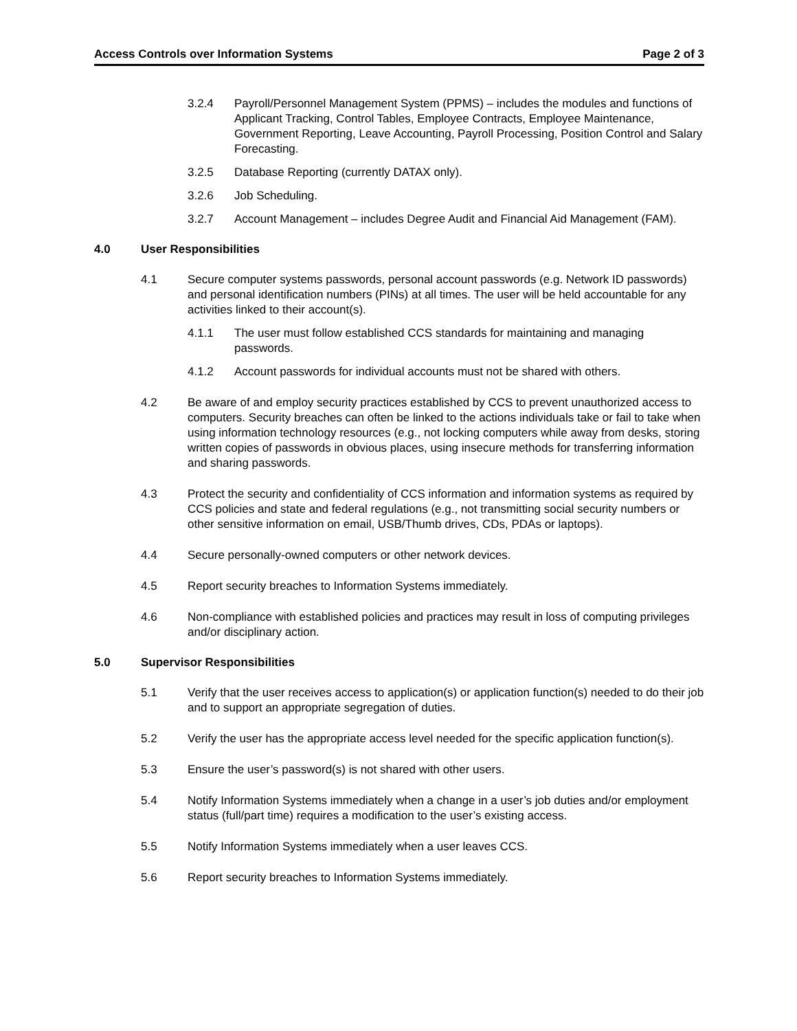Access Controls over Information Systems Page 2 of 3
3.2.4 Payroll/Personnel Management System (PPMS) – includes the modules and functions of Applicant Tracking, Control Tables, Employee Contracts, Employee Maintenance, Government Reporting, Leave Accounting, Payroll Processing, Position Control and Salary Forecasting.
3.2.5 Database Reporting (currently DATAX only).
3.2.6 Job Scheduling.
3.2.7 Account Management – includes Degree Audit and Financial Aid Management (FAM).
4.0 User Responsibilities
4.1 Secure computer systems passwords, personal account passwords (e.g. Network ID passwords) and personal identification numbers (PINs) at all times. The user will be held accountable for any activities linked to their account(s).
4.1.1 The user must follow established CCS standards for maintaining and managing passwords.
4.1.2 Account passwords for individual accounts must not be shared with others.
4.2 Be aware of and employ security practices established by CCS to prevent unauthorized access to computers. Security breaches can often be linked to the actions individuals take or fail to take when using information technology resources (e.g., not locking computers while away from desks, storing written copies of passwords in obvious places, using insecure methods for transferring information and sharing passwords.
4.3 Protect the security and confidentiality of CCS information and information systems as required by CCS policies and state and federal regulations (e.g., not transmitting social security numbers or other sensitive information on email, USB/Thumb drives, CDs, PDAs or laptops).
4.4 Secure personally-owned computers or other network devices.
4.5 Report security breaches to Information Systems immediately.
4.6 Non-compliance with established policies and practices may result in loss of computing privileges and/or disciplinary action.
5.0 Supervisor Responsibilities
5.1 Verify that the user receives access to application(s) or application function(s) needed to do their job and to support an appropriate segregation of duties.
5.2 Verify the user has the appropriate access level needed for the specific application function(s).
5.3 Ensure the user’s password(s) is not shared with other users.
5.4 Notify Information Systems immediately when a change in a user’s job duties and/or employment status (full/part time) requires a modification to the user’s existing access.
5.5 Notify Information Systems immediately when a user leaves CCS.
5.6 Report security breaches to Information Systems immediately.